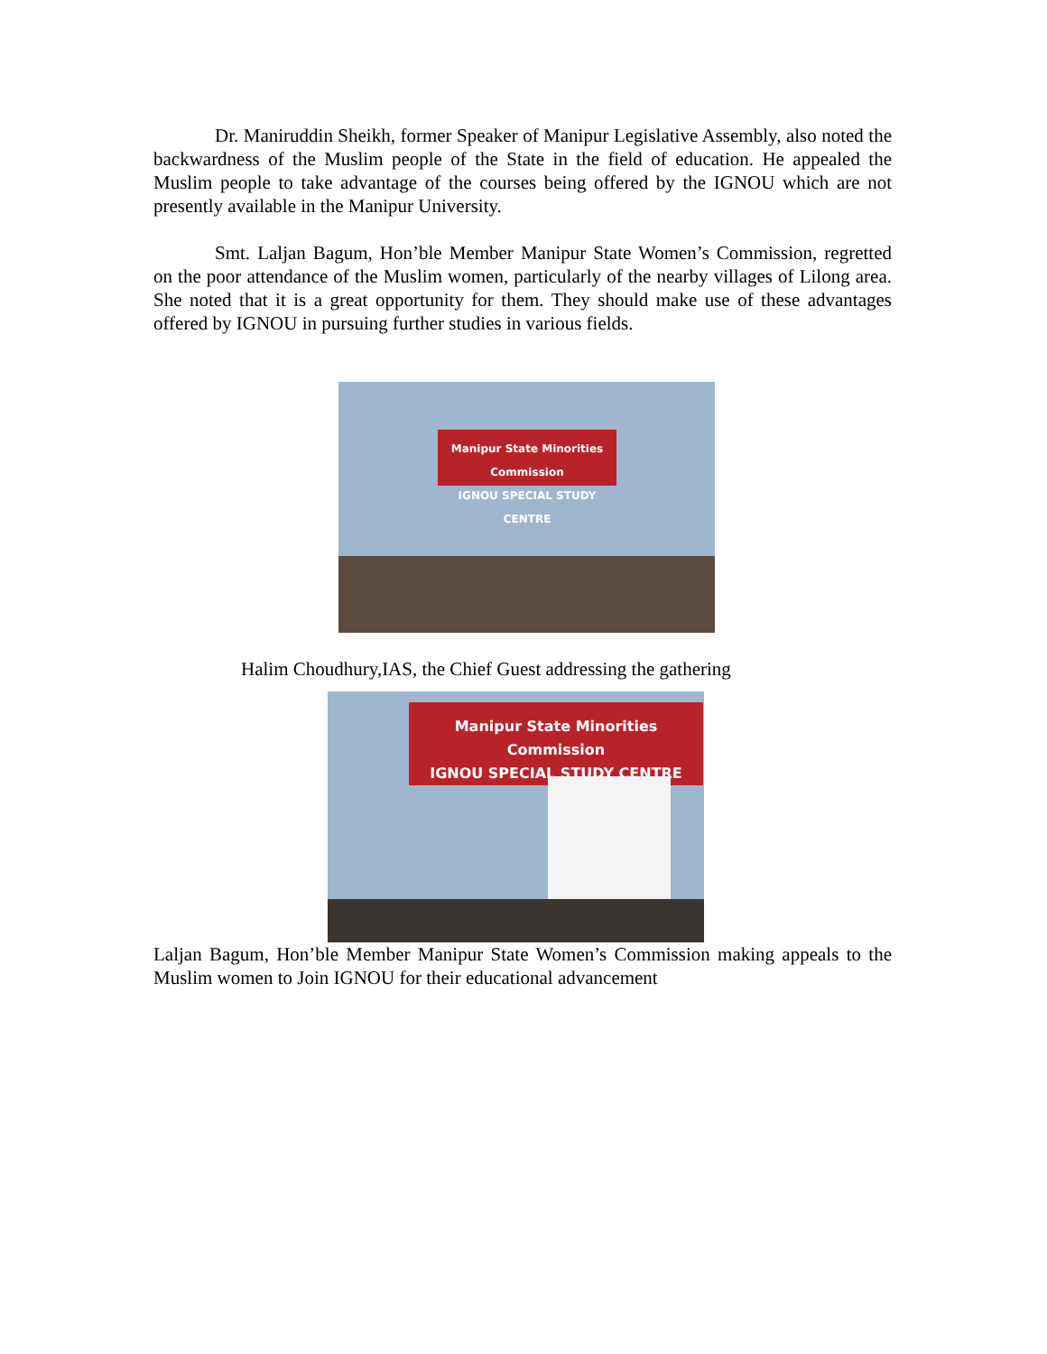Dr. Maniruddin Sheikh, former Speaker of Manipur Legislative Assembly, also noted the backwardness of the Muslim people of the State in the field of education. He appealed the Muslim people to take advantage of the courses being offered by the IGNOU which are not presently available in the Manipur University.
Smt. Laljan Bagum, Hon’ble Member Manipur State Women’s Commission, regretted on the poor attendance of the Muslim women, particularly of the nearby villages of Lilong area. She noted that it is a great opportunity for them. They should make use of these advantages offered by IGNOU in pursuing further studies in various fields.
Manipur State Minorities Commission
IGNOU SPECIAL STUDY CENTRE
Halim Choudhury,IAS, the Chief Guest addressing the gathering
Manipur State Minorities Commission
IGNOU SPECIAL STUDY CENTRE
Laljan Bagum, Hon’ble Member Manipur State Women’s Commission making appeals to the Muslim women to Join IGNOU for their educational advancement